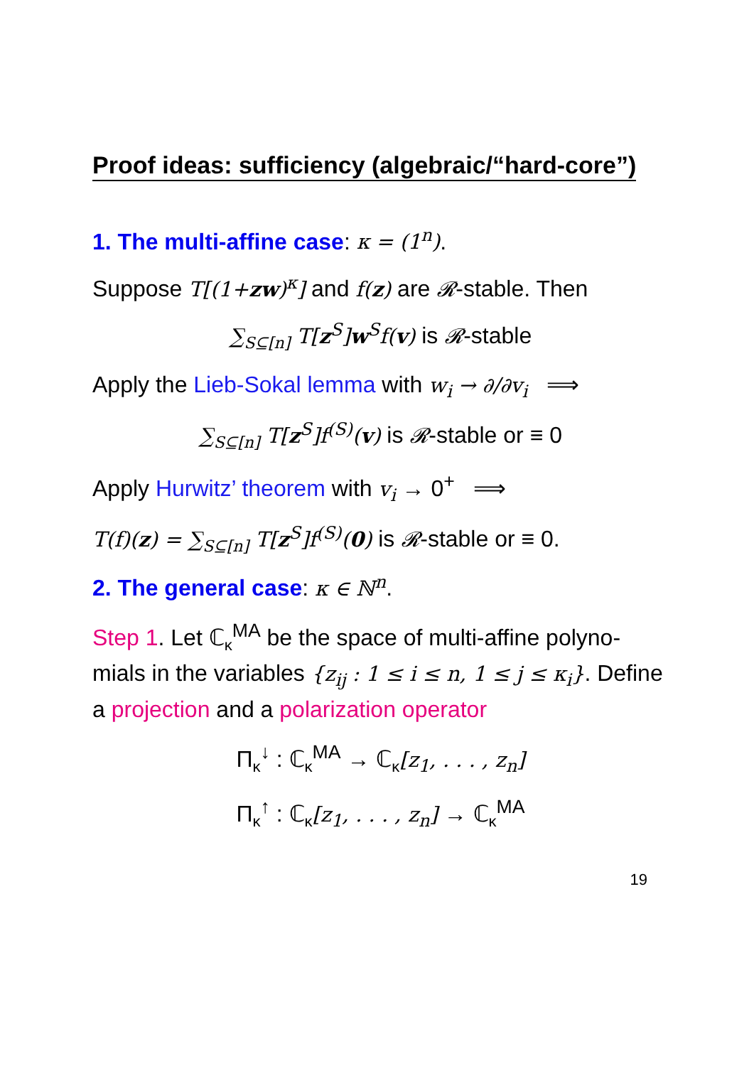Proof ideas: sufficiency (algebraic/“hard-core”)
1. The multi-affine case: κ = (1<sup>n</sup>).
Suppose T[(1+zw)<sup>κ</sup>] and f(z) are 𝓡-stable. Then
∑<sub>S⊆[n]</sub> T[z<sup>S</sup>]w<sup>S</sup>f(v) is 𝓡-stable
Apply the Lieb-Sokal lemma with w<sub>i</sub> → ∂/∂v<sub>i</sub> ⟹
∑<sub>S⊆[n]</sub> T[z<sup>S</sup>]f<sup>(S)</sup>(v) is 𝓡-stable or ≡ 0
Apply Hurwitz’ theorem with v<sub>i</sub> → 0<sup>+</sup> ⟹
T(f)(z) = ∑<sub>S⊆[n]</sub> T[z<sup>S</sup>]f<sup>(S)</sup>(0) is 𝓡-stable or ≡ 0.
2. The general case: κ ∈ ℕ<sup>n</sup>.
Step 1. Let ℂ<sub>κ</sub><sup>MA</sup> be the space of multi-affine polyno-mials in the variables {z<sub>ij</sub> : 1 ≤ i ≤ n, 1 ≤ j ≤ κ<sub>i</sub>}. Define a projection and a polarization operator
Π<sub>κ</sub><sup>↓</sup> : ℂ<sub>κ</sub><sup>MA</sup> → ℂ<sub>κ</sub>[z<sub>1</sub>, . . . , z<sub>n</sub>]
Π<sub>κ</sub><sup>↑</sup> : ℂ<sub>κ</sub>[z<sub>1</sub>, . . . , z<sub>n</sub>] → ℂ<sub>κ</sub><sup>MA</sup>
19